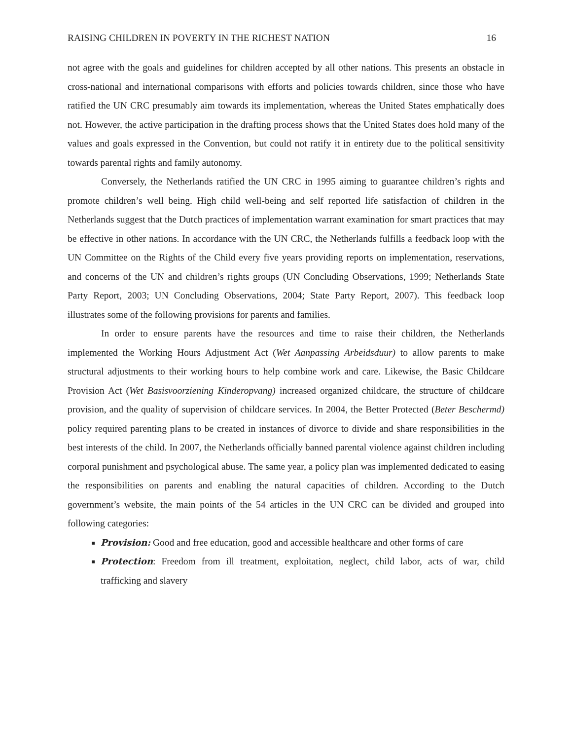RAISING CHILDREN IN POVERTY IN THE RICHEST NATION 16
not agree with the goals and guidelines for children accepted by all other nations. This presents an obstacle in cross-national and international comparisons with efforts and policies towards children, since those who have ratified the UN CRC presumably aim towards its implementation, whereas the United States emphatically does not. However, the active participation in the drafting process shows that the United States does hold many of the values and goals expressed in the Convention, but could not ratify it in entirety due to the political sensitivity towards parental rights and family autonomy.
Conversely, the Netherlands ratified the UN CRC in 1995 aiming to guarantee children’s rights and promote children’s well being. High child well-being and self reported life satisfaction of children in the Netherlands suggest that the Dutch practices of implementation warrant examination for smart practices that may be effective in other nations. In accordance with the UN CRC, the Netherlands fulfills a feedback loop with the UN Committee on the Rights of the Child every five years providing reports on implementation, reservations, and concerns of the UN and children’s rights groups (UN Concluding Observations, 1999; Netherlands State Party Report, 2003; UN Concluding Observations, 2004; State Party Report, 2007). This feedback loop illustrates some of the following provisions for parents and families.
In order to ensure parents have the resources and time to raise their children, the Netherlands implemented the Working Hours Adjustment Act (Wet Aanpassing Arbeidsduur) to allow parents to make structural adjustments to their working hours to help combine work and care. Likewise, the Basic Childcare Provision Act (Wet Basisvoorziening Kinderopvang) increased organized childcare, the structure of childcare provision, and the quality of supervision of childcare services. In 2004, the Better Protected (Beter Beschermd) policy required parenting plans to be created in instances of divorce to divide and share responsibilities in the best interests of the child. In 2007, the Netherlands officially banned parental violence against children including corporal punishment and psychological abuse. The same year, a policy plan was implemented dedicated to easing the responsibilities on parents and enabling the natural capacities of children. According to the Dutch government’s website, the main points of the 54 articles in the UN CRC can be divided and grouped into following categories:
Provision: Good and free education, good and accessible healthcare and other forms of care
Protection: Freedom from ill treatment, exploitation, neglect, child labor, acts of war, child trafficking and slavery